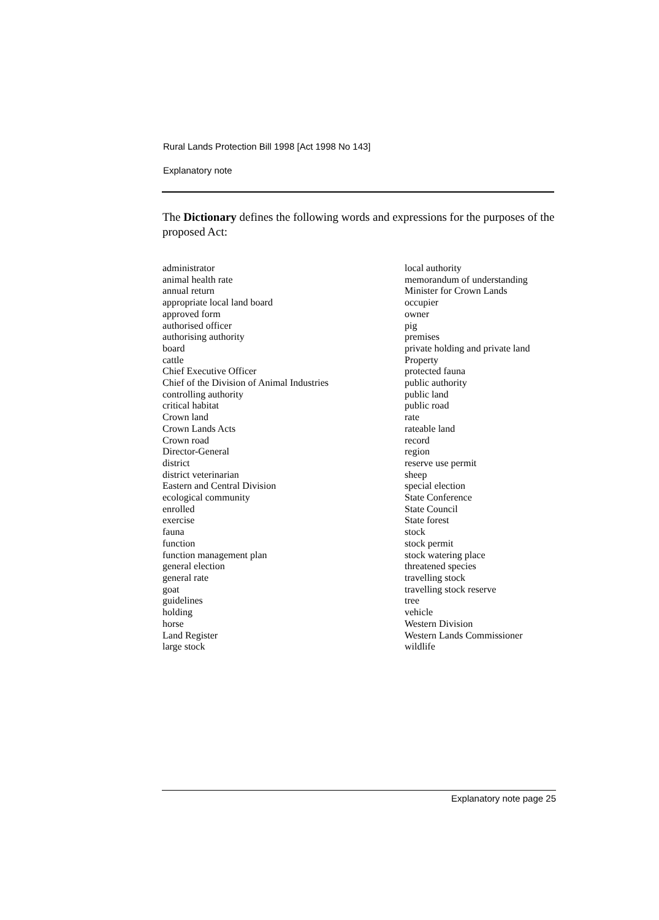Rural Lands Protection Bill 1998 [Act 1998 No 143]
Explanatory note
The Dictionary defines the following words and expressions for the purposes of the proposed Act:
administrator
animal health rate
annual return
appropriate local land board
approved form
authorised officer
authorising authority
board
cattle
Chief Executive Officer
Chief of the Division of Animal Industries
controlling authority
critical habitat
Crown land
Crown Lands Acts
Crown road
Director-General
district
district veterinarian
Eastern and Central Division
ecological community
enrolled
exercise
fauna
function
function management plan
general election
general rate
goat
guidelines
holding
horse
Land Register
large stock
local authority
memorandum of understanding
Minister for Crown Lands
occupier
owner
pig
premises
private holding and private land
Property
protected fauna
public authority
public land
public road
rate
rateable land
record
region
reserve use permit
sheep
special election
State Conference
State Council
State forest
stock
stock permit
stock watering place
threatened species
travelling stock
travelling stock reserve
tree
vehicle
Western Division
Western Lands Commissioner
wildlife
Explanatory note page 25